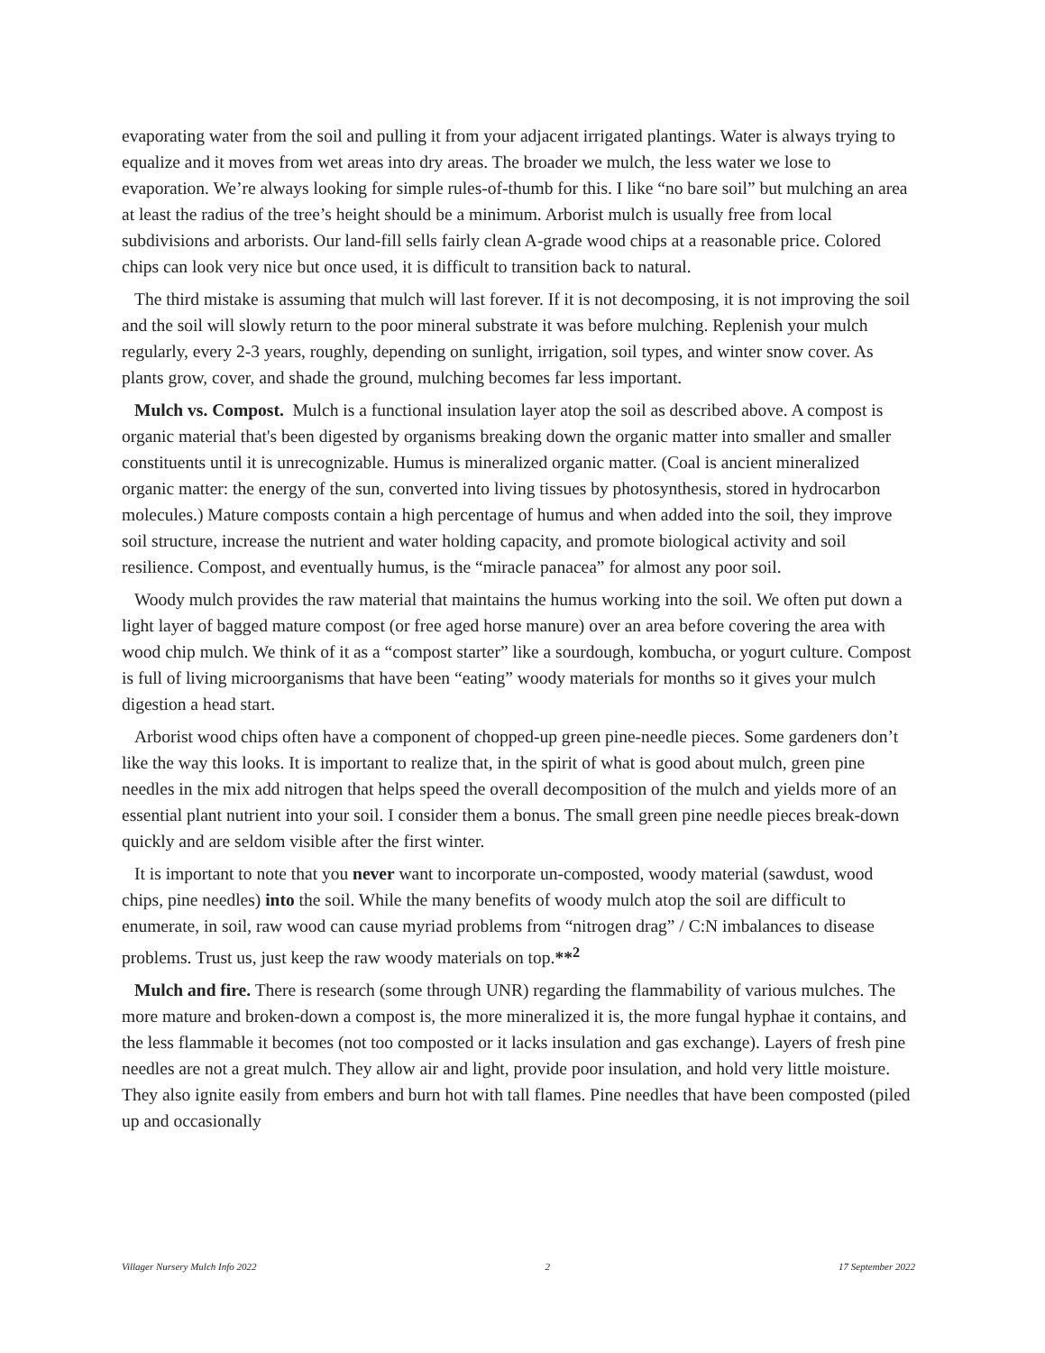evaporating water from the soil and pulling it from your adjacent irrigated plantings. Water is always trying to equalize and it moves from wet areas into dry areas. The broader we mulch, the less water we lose to evaporation. We’re always looking for simple rules-of-thumb for this. I like “no bare soil” but mulching an area at least the radius of the tree’s height should be a minimum. Arborist mulch is usually free from local subdivisions and arborists. Our land-fill sells fairly clean A-grade wood chips at a reasonable price. Colored chips can look very nice but once used, it is difficult to transition back to natural.
The third mistake is assuming that mulch will last forever. If it is not decomposing, it is not improving the soil and the soil will slowly return to the poor mineral substrate it was before mulching. Replenish your mulch regularly, every 2-3 years, roughly, depending on sunlight, irrigation, soil types, and winter snow cover. As plants grow, cover, and shade the ground, mulching becomes far less important.
Mulch vs. Compost. Mulch is a functional insulation layer atop the soil as described above. A compost is organic material that's been digested by organisms breaking down the organic matter into smaller and smaller constituents until it is unrecognizable. Humus is mineralized organic matter. (Coal is ancient mineralized organic matter: the energy of the sun, converted into living tissues by photosynthesis, stored in hydrocarbon molecules.) Mature composts contain a high percentage of humus and when added into the soil, they improve soil structure, increase the nutrient and water holding capacity, and promote biological activity and soil resilience. Compost, and eventually humus, is the “miracle panacea” for almost any poor soil.
Woody mulch provides the raw material that maintains the humus working into the soil. We often put down a light layer of bagged mature compost (or free aged horse manure) over an area before covering the area with wood chip mulch. We think of it as a “compost starter” like a sourdough, kombucha, or yogurt culture. Compost is full of living microorganisms that have been “eating” woody materials for months so it gives your mulch digestion a head start.
Arborist wood chips often have a component of chopped-up green pine-needle pieces. Some gardeners don’t like the way this looks. It is important to realize that, in the spirit of what is good about mulch, green pine needles in the mix add nitrogen that helps speed the overall decomposition of the mulch and yields more of an essential plant nutrient into your soil. I consider them a bonus. The small green pine needle pieces break-down quickly and are seldom visible after the first winter.
It is important to note that you never want to incorporate un-composted, woody material (sawdust, wood chips, pine needles) into the soil. While the many benefits of woody mulch atop the soil are difficult to enumerate, in soil, raw wood can cause myriad problems from “nitrogen drag” / C:N imbalances to disease problems. Trust us, just keep the raw woody materials on top.**<sup>2</sup>
Mulch and fire. There is research (some through UNR) regarding the flammability of various mulches. The more mature and broken-down a compost is, the more mineralized it is, the more fungal hyphae it contains, and the less flammable it becomes (not too composted or it lacks insulation and gas exchange). Layers of fresh pine needles are not a great mulch. They allow air and light, provide poor insulation, and hold very little moisture. They also ignite easily from embers and burn hot with tall flames. Pine needles that have been composted (piled up and occasionally
Villager Nursery Mulch Info 2022 2 17 September 2022